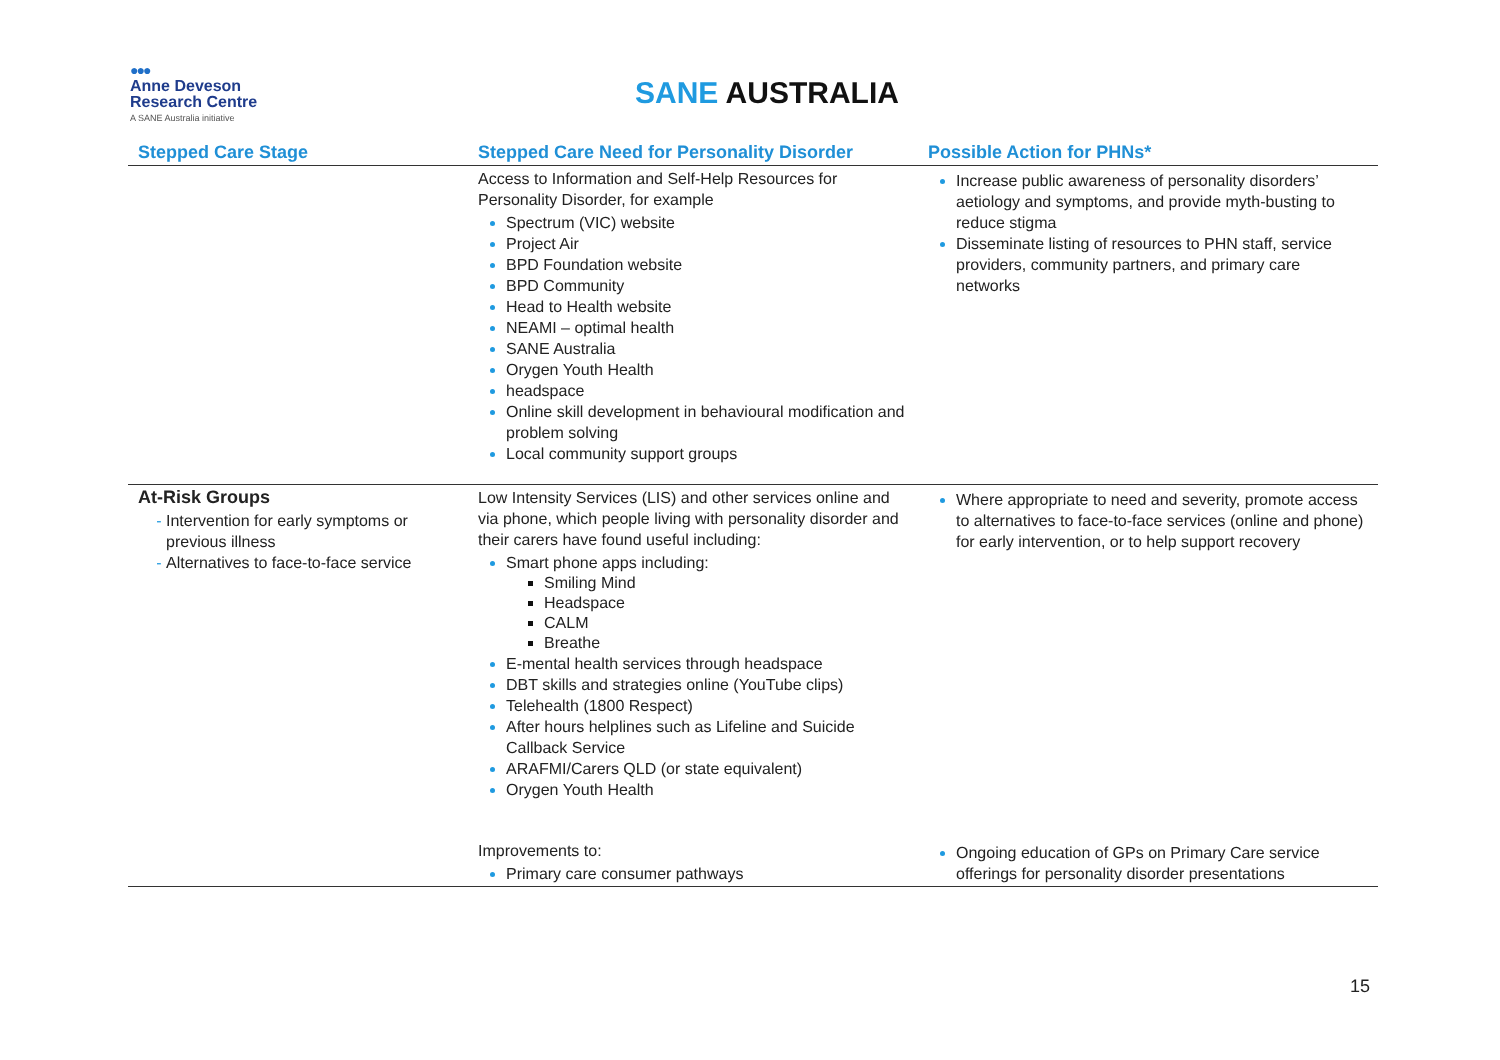●●●
Anne Deveson
Research Centre
A SANE Australia initiative
SANE AUSTRALIA
| Stepped Care Stage | Stepped Care Need for Personality Disorder | Possible Action for PHNs* |
| --- | --- | --- |
| | Access to Information and Self-Help Resources for Personality Disorder, for example Spectrum (VIC) website Project Air BPD Foundation website BPD Community Head to Health website NEAMI – optimal health SANE Australia Orygen Youth Health headspace Online skill development in behavioural modification and problem solving Local community support groups | Increase public awareness of personality disorders’ aetiology and symptoms, and provide myth-busting to reduce stigma Disseminate listing of resources to PHN staff, service providers, community partners, and primary care networks |
| At-Risk Groups Intervention for early symptoms or previous illness Alternatives to face-to-face service | Low Intensity Services (LIS) and other services online and via phone, which people living with personality disorder and their carers have found useful including: Smart phone apps including: Smiling Mind Headspace CALM Breathe E-mental health services through headspace DBT skills and strategies online (YouTube clips) Telehealth (1800 Respect) After hours helplines such as Lifeline and Suicide Callback Service ARAFMI/Carers QLD (or state equivalent) Orygen Youth Health | Where appropriate to need and severity, promote access to alternatives to face-to-face services (online and phone) for early intervention, or to help support recovery |
| | Improvements to: Primary care consumer pathways | Ongoing education of GPs on Primary Care service offerings for personality disorder presentations |
15